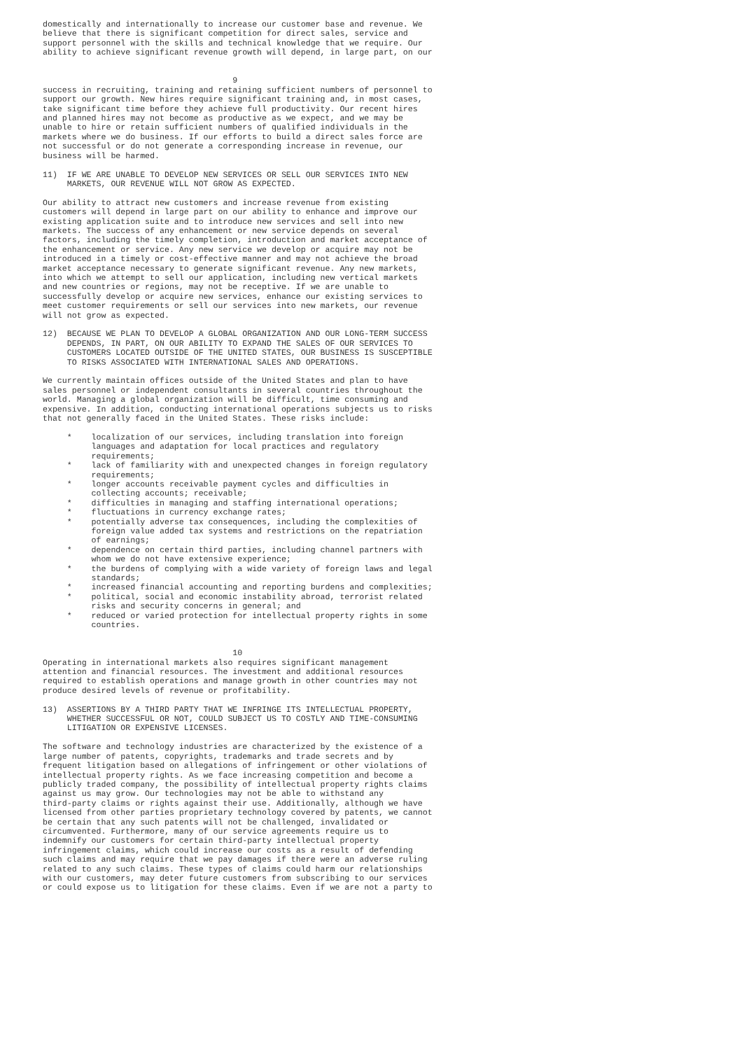domestically and internationally to increase our customer base and revenue. We
believe that there is significant competition for direct sales, service and
support personnel with the skills and technical knowledge that we require. Our
ability to achieve significant revenue growth will depend, in large part, on our


                                       9
success in recruiting, training and retaining sufficient numbers of personnel to
support our growth. New hires require significant training and, in most cases,
take significant time before they achieve full productivity. Our recent hires
and planned hires may not become as productive as we expect, and we may be
unable to hire or retain sufficient numbers of qualified individuals in the
markets where we do business. If our efforts to build a direct sales force are
not successful or do not generate a corresponding increase in revenue, our
business will be harmed.

11)  IF WE ARE UNABLE TO DEVELOP NEW SERVICES OR SELL OUR SERVICES INTO NEW
     MARKETS, OUR REVENUE WILL NOT GROW AS EXPECTED.

Our ability to attract new customers and increase revenue from existing
customers will depend in large part on our ability to enhance and improve our
existing application suite and to introduce new services and sell into new
markets. The success of any enhancement or new service depends on several
factors, including the timely completion, introduction and market acceptance of
the enhancement or service. Any new service we develop or acquire may not be
introduced in a timely or cost-effective manner and may not achieve the broad
market acceptance necessary to generate significant revenue. Any new markets,
into which we attempt to sell our application, including new vertical markets
and new countries or regions, may not be receptive. If we are unable to
successfully develop or acquire new services, enhance our existing services to
meet customer requirements or sell our services into new markets, our revenue
will not grow as expected.

12)  BECAUSE WE PLAN TO DEVELOP A GLOBAL ORGANIZATION AND OUR LONG-TERM SUCCESS
     DEPENDS, IN PART, ON OUR ABILITY TO EXPAND THE SALES OF OUR SERVICES TO
     CUSTOMERS LOCATED OUTSIDE OF THE UNITED STATES, OUR BUSINESS IS SUSCEPTIBLE
     TO RISKS ASSOCIATED WITH INTERNATIONAL SALES AND OPERATIONS.

We currently maintain offices outside of the United States and plan to have
sales personnel or independent consultants in several countries throughout the
world. Managing a global organization will be difficult, time consuming and
expensive. In addition, conducting international operations subjects us to risks
that not generally faced in the United States. These risks include:

     *    localization of our services, including translation into foreign
          languages and adaptation for local practices and regulatory
          requirements;
     *    lack of familiarity with and unexpected changes in foreign regulatory
          requirements;
     *    longer accounts receivable payment cycles and difficulties in
          collecting accounts; receivable;
     *    difficulties in managing and staffing international operations;
     *    fluctuations in currency exchange rates;
     *    potentially adverse tax consequences, including the complexities of
          foreign value added tax systems and restrictions on the repatriation
          of earnings;
     *    dependence on certain third parties, including channel partners with
          whom we do not have extensive experience;
     *    the burdens of complying with a wide variety of foreign laws and legal
          standards;
     *    increased financial accounting and reporting burdens and complexities;
     *    political, social and economic instability abroad, terrorist related
          risks and security concerns in general; and
     *    reduced or varied protection for intellectual property rights in some
          countries.


                                       10
Operating in international markets also requires significant management
attention and financial resources. The investment and additional resources
required to establish operations and manage growth in other countries may not
produce desired levels of revenue or profitability.

13)  ASSERTIONS BY A THIRD PARTY THAT WE INFRINGE ITS INTELLECTUAL PROPERTY,
     WHETHER SUCCESSFUL OR NOT, COULD SUBJECT US TO COSTLY AND TIME-CONSUMING
     LITIGATION OR EXPENSIVE LICENSES.

The software and technology industries are characterized by the existence of a
large number of patents, copyrights, trademarks and trade secrets and by
frequent litigation based on allegations of infringement or other violations of
intellectual property rights. As we face increasing competition and become a
publicly traded company, the possibility of intellectual property rights claims
against us may grow. Our technologies may not be able to withstand any
third-party claims or rights against their use. Additionally, although we have
licensed from other parties proprietary technology covered by patents, we cannot
be certain that any such patents will not be challenged, invalidated or
circumvented. Furthermore, many of our service agreements require us to
indemnify our customers for certain third-party intellectual property
infringement claims, which could increase our costs as a result of defending
such claims and may require that we pay damages if there were an adverse ruling
related to any such claims. These types of claims could harm our relationships
with our customers, may deter future customers from subscribing to our services
or could expose us to litigation for these claims. Even if we are not a party to